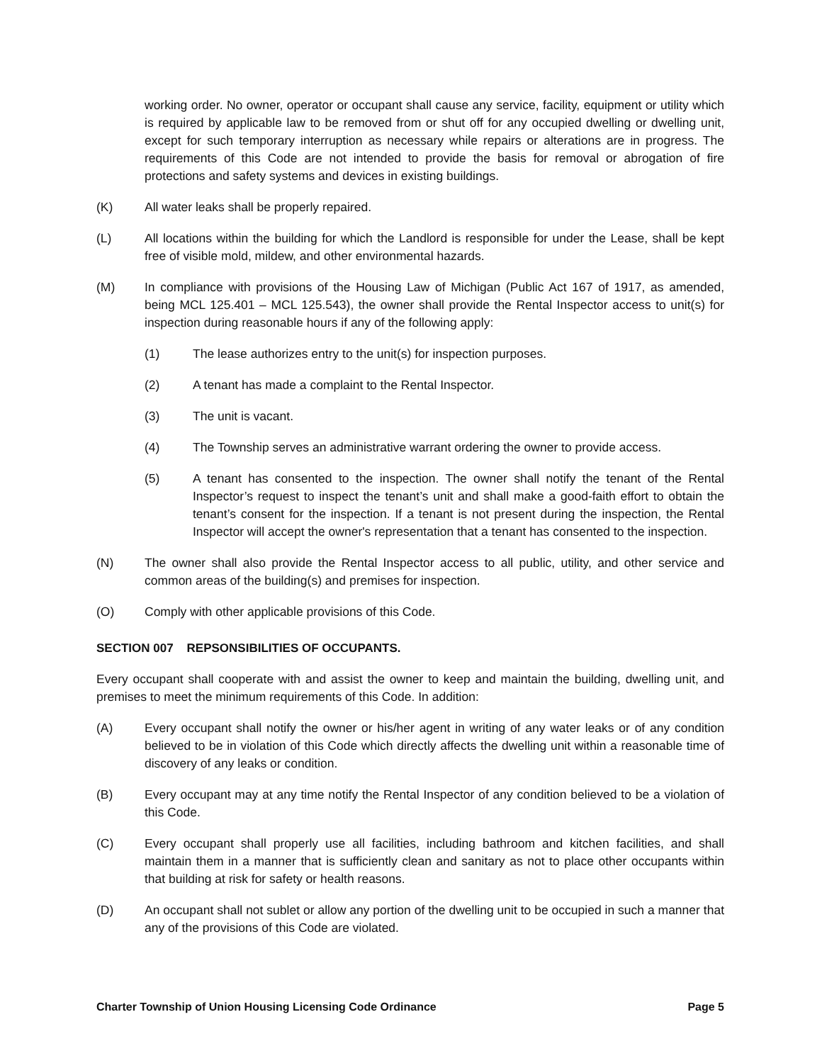working order. No owner, operator or occupant shall cause any service, facility, equipment or utility which is required by applicable law to be removed from or shut off for any occupied dwelling or dwelling unit, except for such temporary interruption as necessary while repairs or alterations are in progress. The requirements of this Code are not intended to provide the basis for removal or abrogation of fire protections and safety systems and devices in existing buildings.
(K) All water leaks shall be properly repaired.
(L) All locations within the building for which the Landlord is responsible for under the Lease, shall be kept free of visible mold, mildew, and other environmental hazards.
(M) In compliance with provisions of the Housing Law of Michigan (Public Act 167 of 1917, as amended, being MCL 125.401 – MCL 125.543), the owner shall provide the Rental Inspector access to unit(s) for inspection during reasonable hours if any of the following apply:
(1) The lease authorizes entry to the unit(s) for inspection purposes.
(2) A tenant has made a complaint to the Rental Inspector.
(3) The unit is vacant.
(4) The Township serves an administrative warrant ordering the owner to provide access.
(5) A tenant has consented to the inspection. The owner shall notify the tenant of the Rental Inspector’s request to inspect the tenant’s unit and shall make a good-faith effort to obtain the tenant’s consent for the inspection. If a tenant is not present during the inspection, the Rental Inspector will accept the owner's representation that a tenant has consented to the inspection.
(N) The owner shall also provide the Rental Inspector access to all public, utility, and other service and common areas of the building(s) and premises for inspection.
(O) Comply with other applicable provisions of this Code.
SECTION 007 REPSONSIBILITIES OF OCCUPANTS.
Every occupant shall cooperate with and assist the owner to keep and maintain the building, dwelling unit, and premises to meet the minimum requirements of this Code. In addition:
(A) Every occupant shall notify the owner or his/her agent in writing of any water leaks or of any condition believed to be in violation of this Code which directly affects the dwelling unit within a reasonable time of discovery of any leaks or condition.
(B) Every occupant may at any time notify the Rental Inspector of any condition believed to be a violation of this Code.
(C) Every occupant shall properly use all facilities, including bathroom and kitchen facilities, and shall maintain them in a manner that is sufficiently clean and sanitary as not to place other occupants within that building at risk for safety or health reasons.
(D) An occupant shall not sublet or allow any portion of the dwelling unit to be occupied in such a manner that any of the provisions of this Code are violated.
Charter Township of Union Housing Licensing Code Ordinance Page 5